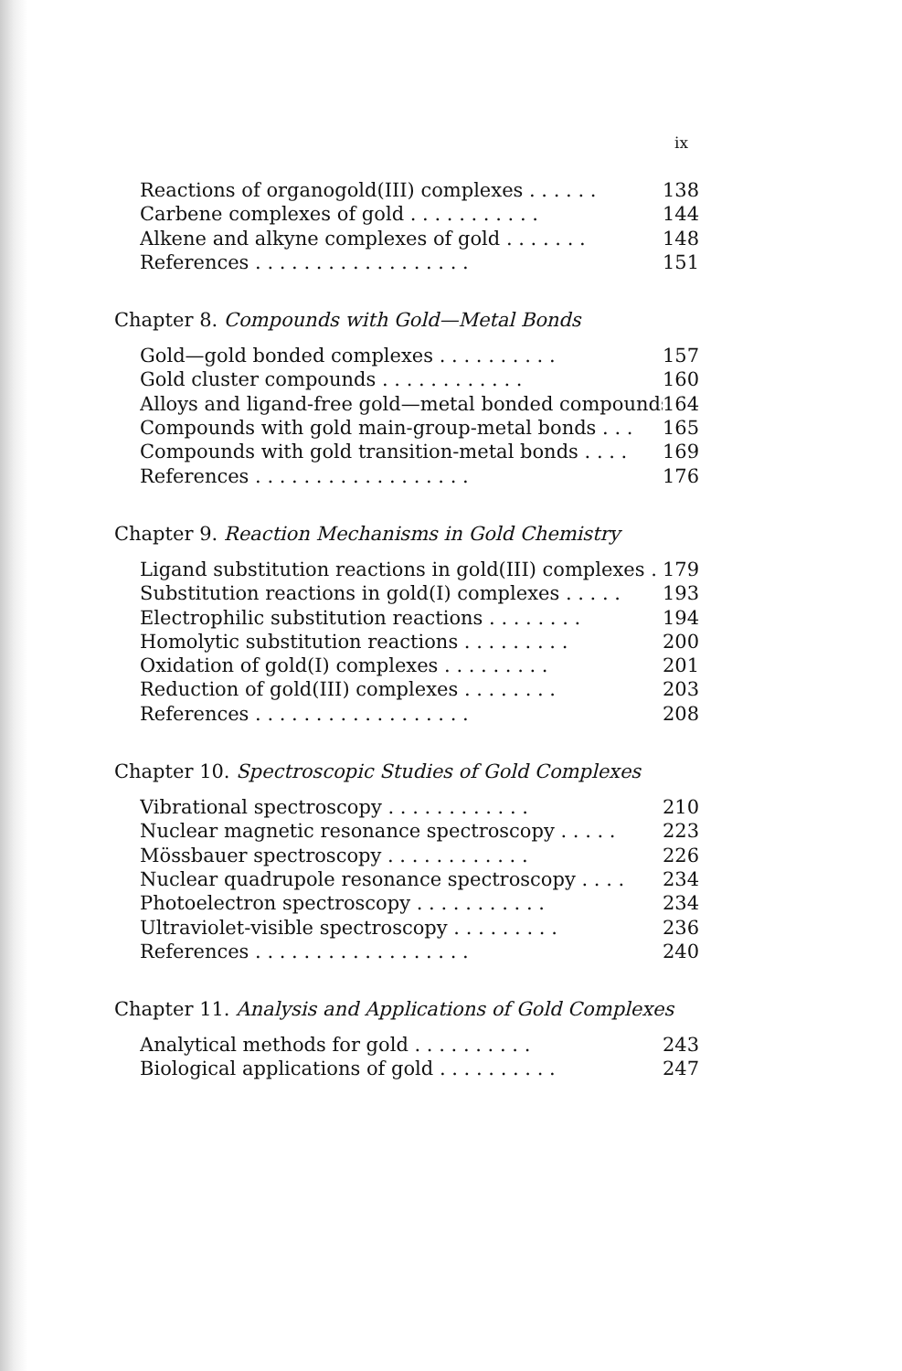ix
Reactions of organogold(III) complexes . . . . . . 138
Carbene complexes of gold . . . . . . . . . . . 144
Alkene and alkyne complexes of gold . . . . . . . 148
References . . . . . . . . . . . . . . . . . . 151
Chapter 8. Compounds with Gold—Metal Bonds
Gold—gold bonded complexes . . . . . . . . . . 157
Gold cluster compounds . . . . . . . . . . . . 160
Alloys and ligand-free gold—metal bonded compounds 164
Compounds with gold main-group-metal bonds . . . 165
Compounds with gold transition-metal bonds . . . . 169
References . . . . . . . . . . . . . . . . . . 176
Chapter 9. Reaction Mechanisms in Gold Chemistry
Ligand substitution reactions in gold(III) complexes . 179
Substitution reactions in gold(I) complexes . . . . . 193
Electrophilic substitution reactions . . . . . . . . 194
Homolytic substitution reactions . . . . . . . . . 200
Oxidation of gold(I) complexes . . . . . . . . . 201
Reduction of gold(III) complexes . . . . . . . . 203
References . . . . . . . . . . . . . . . . . . 208
Chapter 10. Spectroscopic Studies of Gold Complexes
Vibrational spectroscopy . . . . . . . . . . . . 210
Nuclear magnetic resonance spectroscopy . . . . . 223
Mössbauer spectroscopy . . . . . . . . . . . . 226
Nuclear quadrupole resonance spectroscopy . . . . 234
Photoelectron spectroscopy . . . . . . . . . . . 234
Ultraviolet-visible spectroscopy . . . . . . . . . 236
References . . . . . . . . . . . . . . . . . . 240
Chapter 11. Analysis and Applications of Gold Complexes
Analytical methods for gold . . . . . . . . . . 243
Biological applications of gold . . . . . . . . . . 247